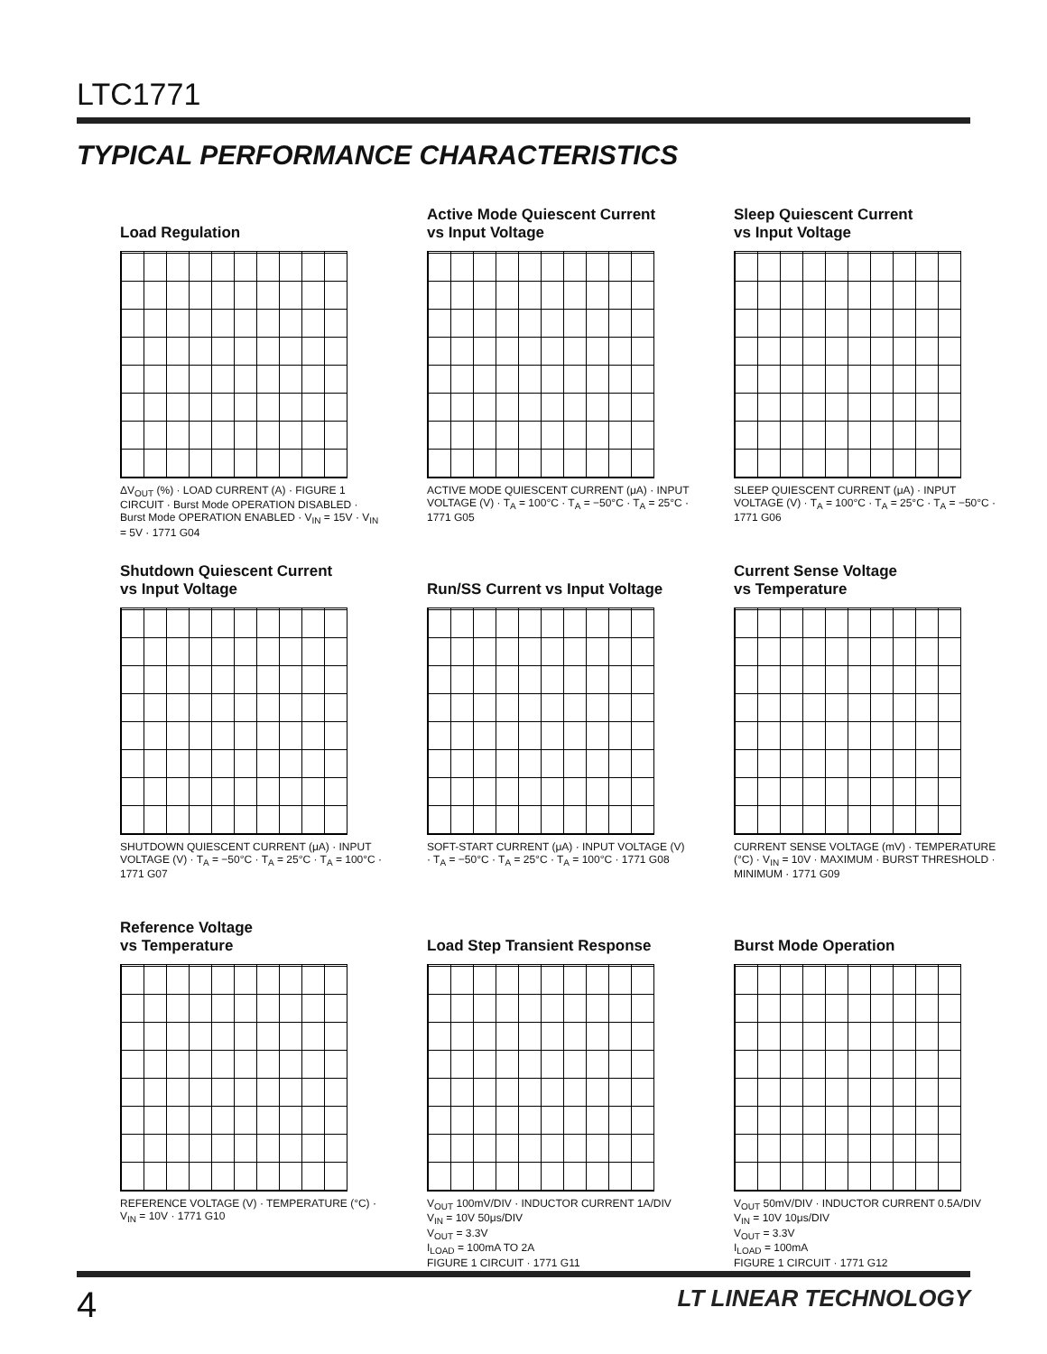LTC1771
TYPICAL PERFORMANCE CHARACTERISTICS
Load Regulation
ΔV<sub>OUT</sub> (%) · LOAD CURRENT (A) · FIGURE 1 CIRCUIT · Burst Mode OPERATION DISABLED · Burst Mode OPERATION ENABLED · V<sub>IN</sub> = 15V · V<sub>IN</sub> = 5V · 1771 G04
Active Mode Quiescent Current
vs Input Voltage
ACTIVE MODE QUIESCENT CURRENT (μA) · INPUT VOLTAGE (V) · T<sub>A</sub> = 100°C · T<sub>A</sub> = −50°C · T<sub>A</sub> = 25°C · 1771 G05
Sleep Quiescent Current
vs Input Voltage
SLEEP QUIESCENT CURRENT (μA) · INPUT VOLTAGE (V) · T<sub>A</sub> = 100°C · T<sub>A</sub> = 25°C · T<sub>A</sub> = −50°C · 1771 G06
Shutdown Quiescent Current
vs Input Voltage
SHUTDOWN QUIESCENT CURRENT (μA) · INPUT VOLTAGE (V) · T<sub>A</sub> = −50°C · T<sub>A</sub> = 25°C · T<sub>A</sub> = 100°C · 1771 G07
Run/SS Current vs Input Voltage
SOFT-START CURRENT (μA) · INPUT VOLTAGE (V) · T<sub>A</sub> = −50°C · T<sub>A</sub> = 25°C · T<sub>A</sub> = 100°C · 1771 G08
Current Sense Voltage
vs Temperature
CURRENT SENSE VOLTAGE (mV) · TEMPERATURE (°C) · V<sub>IN</sub> = 10V · MAXIMUM · BURST THRESHOLD · MINIMUM · 1771 G09
Reference Voltage
vs Temperature
REFERENCE VOLTAGE (V) · TEMPERATURE (°C) · V<sub>IN</sub> = 10V · 1771 G10
Load Step Transient Response
V<sub>OUT</sub> 100mV/DIV · INDUCTOR CURRENT 1A/DIV
V<sub>IN</sub> = 10V 50μs/DIV
V<sub>OUT</sub> = 3.3V
I<sub>LOAD</sub> = 100mA TO 2A
FIGURE 1 CIRCUIT · 1771 G11
Burst Mode Operation
V<sub>OUT</sub> 50mV/DIV · INDUCTOR CURRENT 0.5A/DIV
V<sub>IN</sub> = 10V 10μs/DIV
V<sub>OUT</sub> = 3.3V
I<sub>LOAD</sub> = 100mA
FIGURE 1 CIRCUIT · 1771 G12
4 LT LINEAR TECHNOLOGY